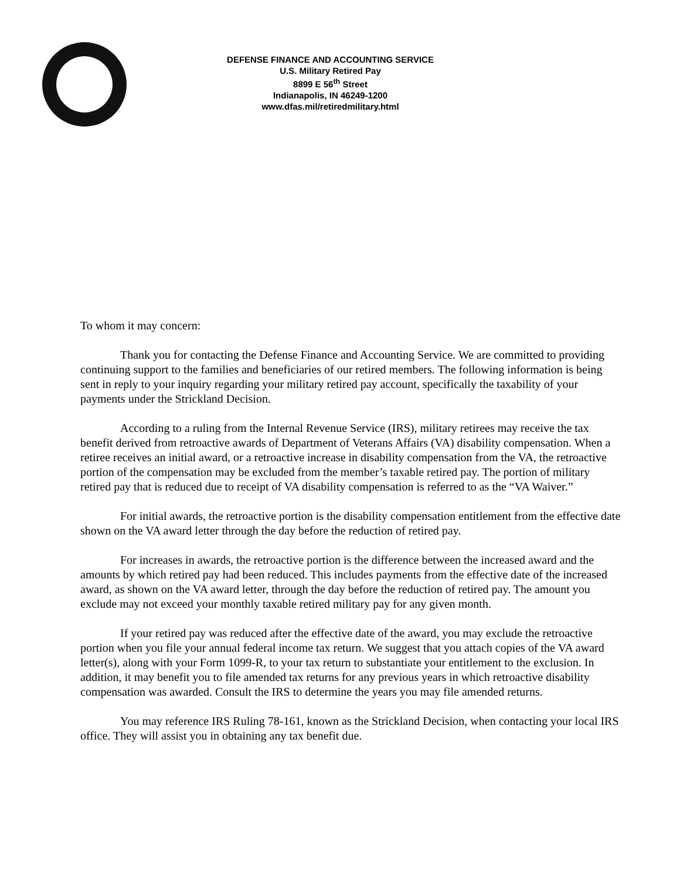DEFENSE FINANCE AND ACCOUNTING SERVICE
U.S. Military Retired Pay
8899 E 56<sup>th</sup> Street
Indianapolis, IN 46249-1200
www.dfas.mil/retiredmilitary.html
To whom it may concern:
Thank you for contacting the Defense Finance and Accounting Service. We are committed to providing continuing support to the families and beneficiaries of our retired members. The following information is being sent in reply to your inquiry regarding your military retired pay account, specifically the taxability of your payments under the Strickland Decision.
According to a ruling from the Internal Revenue Service (IRS), military retirees may receive the tax benefit derived from retroactive awards of Department of Veterans Affairs (VA) disability compensation. When a retiree receives an initial award, or a retroactive increase in disability compensation from the VA, the retroactive portion of the compensation may be excluded from the member’s taxable retired pay. The portion of military retired pay that is reduced due to receipt of VA disability compensation is referred to as the “VA Waiver.”
For initial awards, the retroactive portion is the disability compensation entitlement from the effective date shown on the VA award letter through the day before the reduction of retired pay.
For increases in awards, the retroactive portion is the difference between the increased award and the amounts by which retired pay had been reduced. This includes payments from the effective date of the increased award, as shown on the VA award letter, through the day before the reduction of retired pay. The amount you exclude may not exceed your monthly taxable retired military pay for any given month.
If your retired pay was reduced after the effective date of the award, you may exclude the retroactive portion when you file your annual federal income tax return. We suggest that you attach copies of the VA award letter(s), along with your Form 1099-R, to your tax return to substantiate your entitlement to the exclusion. In addition, it may benefit you to file amended tax returns for any previous years in which retroactive disability compensation was awarded. Consult the IRS to determine the years you may file amended returns.
You may reference IRS Ruling 78-161, known as the Strickland Decision, when contacting your local IRS office. They will assist you in obtaining any tax benefit due.